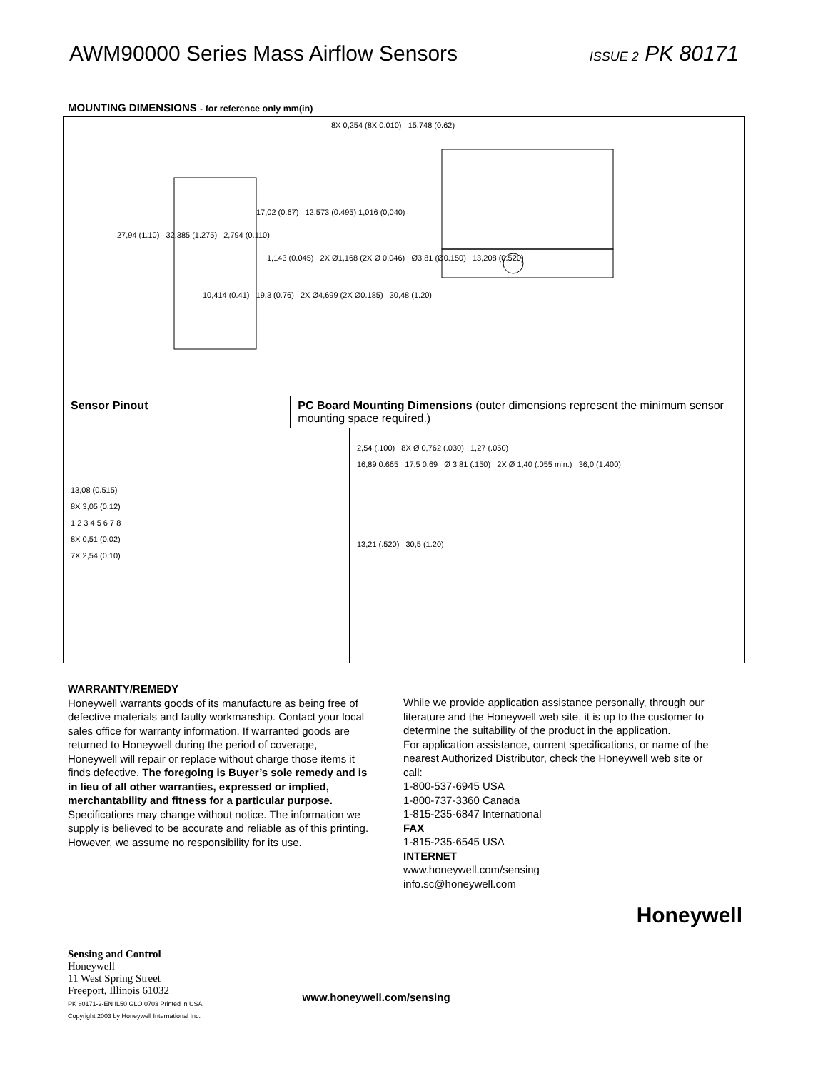AWM90000 Series Mass Airflow Sensors ISSUE 2 PK 80171
MOUNTING DIMENSIONS - for reference only mm(in)
8X 0,254 (8X 0.010) 15,748 (0.62)
17,02 (0.67) 12,573 (0.495) 1,016 (0,040)
27,94 (1.10) 32,385 (1.275) 2,794 (0.110)
1,143 (0.045) 2X Ø1,168 (2X Ø 0.046) Ø3,81 (Ø0.150) 13,208 (0.520)
10,414 (0.41) 19,3 (0.76) 2X Ø4,699 (2X Ø0.185) 30,48 (1.20)
Sensor Pinout PC Board Mounting Dimensions (outer dimensions represent the minimum sensor mounting space required.)
13,08 (0.515)
8X 3,05 (0.12)
1 2 3 4 5 6 7 8
8X 0,51 (0.02)
7X 2,54 (0.10)
2,54 (.100) 8X Ø 0,762 (.030) 1,27 (.050)
16,89 0.665 17,5 0.69 Ø 3,81 (.150) 2X Ø 1,40 (.055 min.) 36,0 (1.400)
13,21 (.520) 30,5 (1.20)
WARRANTY/REMEDY
Honeywell warrants goods of its manufacture as being free of defective materials and faulty workmanship. Contact your local sales office for warranty information. If warranted goods are returned to Honeywell during the period of coverage,
Honeywell will repair or replace without charge those items it finds defective. The foregoing is Buyer’s sole remedy and is in lieu of all other warranties, expressed or implied, merchantability and fitness for a particular purpose.
Specifications may change without notice. The information we supply is believed to be accurate and reliable as of this printing. However, we assume no responsibility for its use.
While we provide application assistance personally, through our literature and the Honeywell web site, it is up to the customer to determine the suitability of the product in the application.
For application assistance, current specifications, or name of the nearest Authorized Distributor, check the Honeywell web site or call:
1-800-537-6945 USA
1-800-737-3360 Canada
1-815-235-6847 International
FAX
1-815-235-6545 USA
INTERNET
www.honeywell.com/sensing
info.sc@honeywell.com
Honeywell
Sensing and Control
Honeywell
11 West Spring Street
Freeport, Illinois 61032
PK 80171-2-EN IL50 GLO 0703 Printed in USA
Copyright 2003 by Honeywell International Inc.
www.honeywell.com/sensing